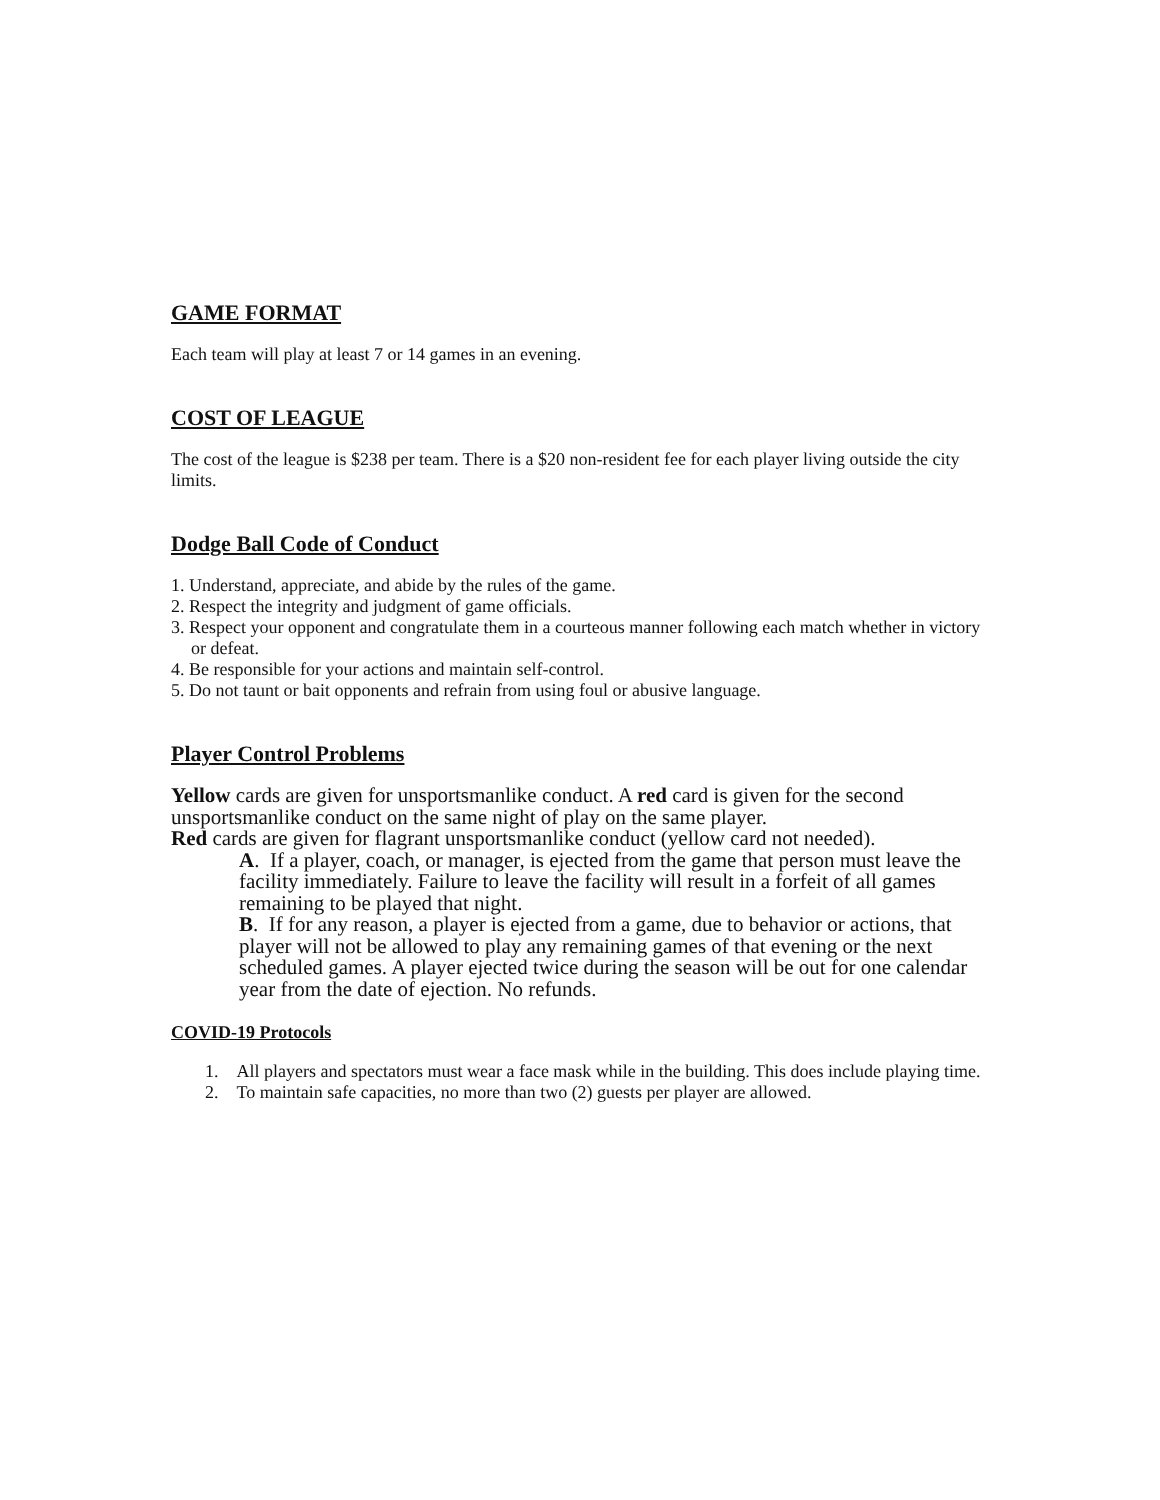GAME FORMAT
Each team will play at least 7 or 14 games in an evening.
COST OF LEAGUE
The cost of the league is $238 per team. There is a $20 non-resident fee for each player living outside the city limits.
Dodge Ball Code of Conduct
1. Understand, appreciate, and abide by the rules of the game.
2. Respect the integrity and judgment of game officials.
3. Respect your opponent and congratulate them in a courteous manner following each match whether in victory or defeat.
4. Be responsible for your actions and maintain self-control.
5. Do not taunt or bait opponents and refrain from using foul or abusive language.
Player Control Problems
Yellow cards are given for unsportsmanlike conduct. A red card is given for the second unsportsmanlike conduct on the same night of play on the same player.
Red cards are given for flagrant unsportsmanlike conduct (yellow card not needed).
A. If a player, coach, or manager, is ejected from the game that person must leave the facility immediately. Failure to leave the facility will result in a forfeit of all games remaining to be played that night.
B. If for any reason, a player is ejected from a game, due to behavior or actions, that player will not be allowed to play any remaining games of that evening or the next scheduled games. A player ejected twice during the season will be out for one calendar year from the date of ejection. No refunds.
COVID-19 Protocols
1. All players and spectators must wear a face mask while in the building. This does include playing time.
2. To maintain safe capacities, no more than two (2) guests per player are allowed.